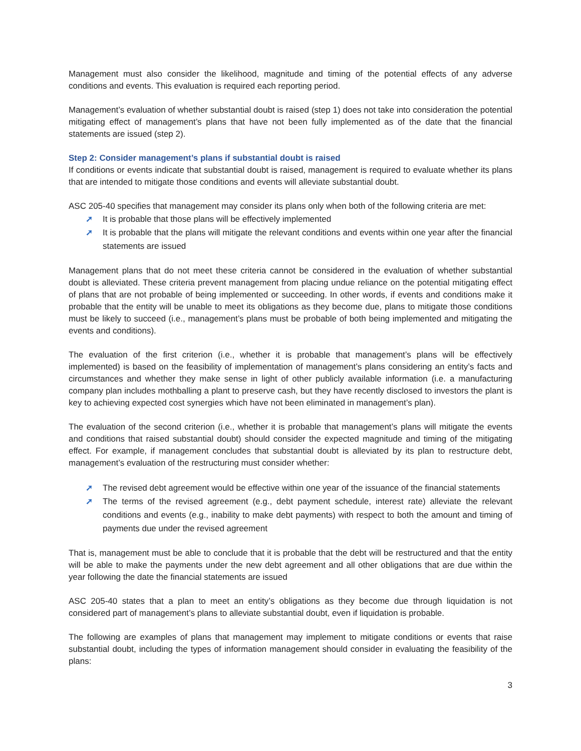Management must also consider the likelihood, magnitude and timing of the potential effects of any adverse conditions and events. This evaluation is required each reporting period.
Management’s evaluation of whether substantial doubt is raised (step 1) does not take into consideration the potential mitigating effect of management’s plans that have not been fully implemented as of the date that the financial statements are issued (step 2).
Step 2: Consider management’s plans if substantial doubt is raised
If conditions or events indicate that substantial doubt is raised, management is required to evaluate whether its plans that are intended to mitigate those conditions and events will alleviate substantial doubt.
ASC 205-40 specifies that management may consider its plans only when both of the following criteria are met:
➚ It is probable that those plans will be effectively implemented
➚ It is probable that the plans will mitigate the relevant conditions and events within one year after the financial statements are issued
Management plans that do not meet these criteria cannot be considered in the evaluation of whether substantial doubt is alleviated. These criteria prevent management from placing undue reliance on the potential mitigating effect of plans that are not probable of being implemented or succeeding. In other words, if events and conditions make it probable that the entity will be unable to meet its obligations as they become due, plans to mitigate those conditions must be likely to succeed (i.e., management’s plans must be probable of both being implemented and mitigating the events and conditions).
The evaluation of the first criterion (i.e., whether it is probable that management’s plans will be effectively implemented) is based on the feasibility of implementation of management’s plans considering an entity’s facts and circumstances and whether they make sense in light of other publicly available information (i.e. a manufacturing company plan includes mothballing a plant to preserve cash, but they have recently disclosed to investors the plant is key to achieving expected cost synergies which have not been eliminated in management’s plan).
The evaluation of the second criterion (i.e., whether it is probable that management’s plans will mitigate the events and conditions that raised substantial doubt) should consider the expected magnitude and timing of the mitigating effect. For example, if management concludes that substantial doubt is alleviated by its plan to restructure debt, management’s evaluation of the restructuring must consider whether:
➚ The revised debt agreement would be effective within one year of the issuance of the financial statements
➚ The terms of the revised agreement (e.g., debt payment schedule, interest rate) alleviate the relevant conditions and events (e.g., inability to make debt payments) with respect to both the amount and timing of payments due under the revised agreement
That is, management must be able to conclude that it is probable that the debt will be restructured and that the entity will be able to make the payments under the new debt agreement and all other obligations that are due within the year following the date the financial statements are issued
ASC 205-40 states that a plan to meet an entity’s obligations as they become due through liquidation is not considered part of management’s plans to alleviate substantial doubt, even if liquidation is probable.
The following are examples of plans that management may implement to mitigate conditions or events that raise substantial doubt, including the types of information management should consider in evaluating the feasibility of the plans:
3